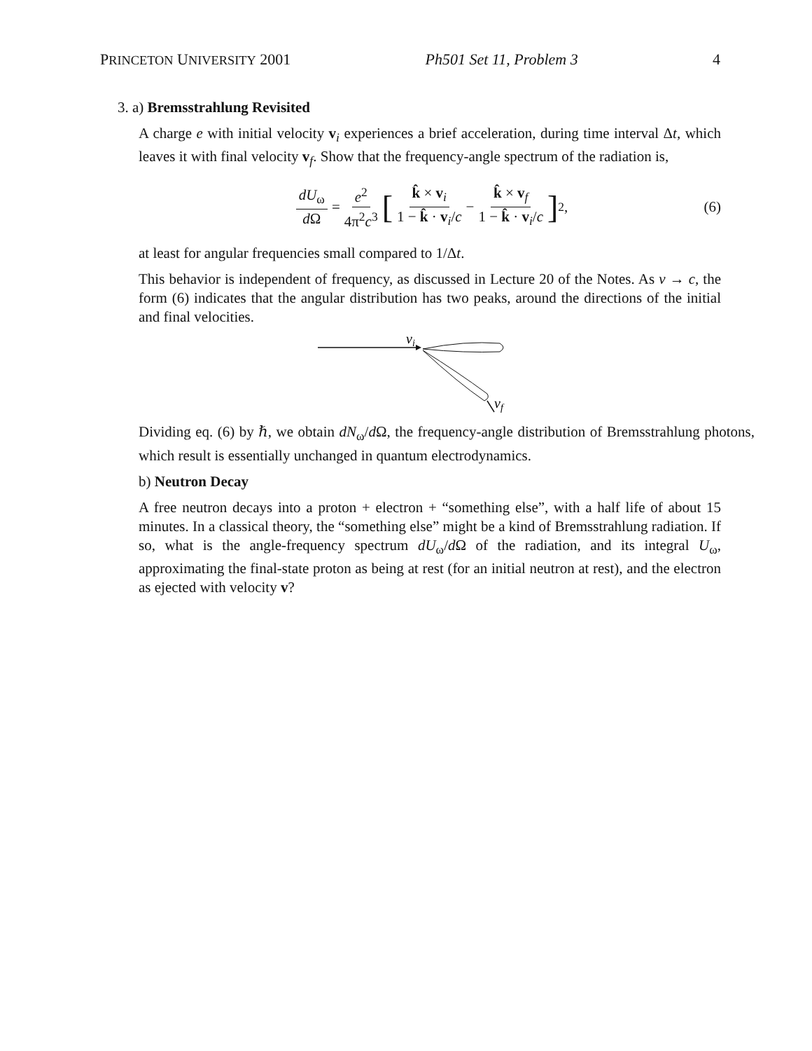PRINCETON UNIVERSITY 2001 Ph501 Set 11, Problem 3 4
3. a) Bremsstrahlung Revisited
A charge e with initial velocity v<sub>i</sub> experiences a brief acceleration, during time interval Δt, which leaves it with final velocity v<sub>f</sub>. Show that the frequency-angle spectrum of the radiation is,
dU<sub>ω</sub> d Ω = e<sup>2</sup> 4π<sup>2</sup>c<sup>3</sup> [ k̂ × v<sub>i</sub> 1 − k̂ · v<sub>i</sub>/c − k̂ × v<sub>f</sub> 1 − k̂ · v<sub>i</sub>/c ]<sup>2</sup> , (6)
at least for angular frequencies small compared to 1/Δt.
This behavior is independent of frequency, as discussed in Lecture 20 of the Notes. As v → c, the form (6) indicates that the angular distribution has two peaks, around the directions of the initial and final velocities.
vi
vf
Dividing eq. (6) by ℏ, we obtain dN<sub>ω</sub>/d Ω, the frequency-angle distribution of Bremsstrahlung photons, which result is essentially unchanged in quantum electrodynamics.
b) Neutron Decay
A free neutron decays into a proton + electron + “something else”, with a half life of about 15 minutes. In a classical theory, the “something else” might be a kind of Bremsstrahlung radiation. If so, what is the angle-frequency spectrum dU<sub>ω</sub>/d Ω of the radiation, and its integral U<sub>ω</sub>, approximating the final-state proton as being at rest (for an initial neutron at rest), and the electron as ejected with velocity v?